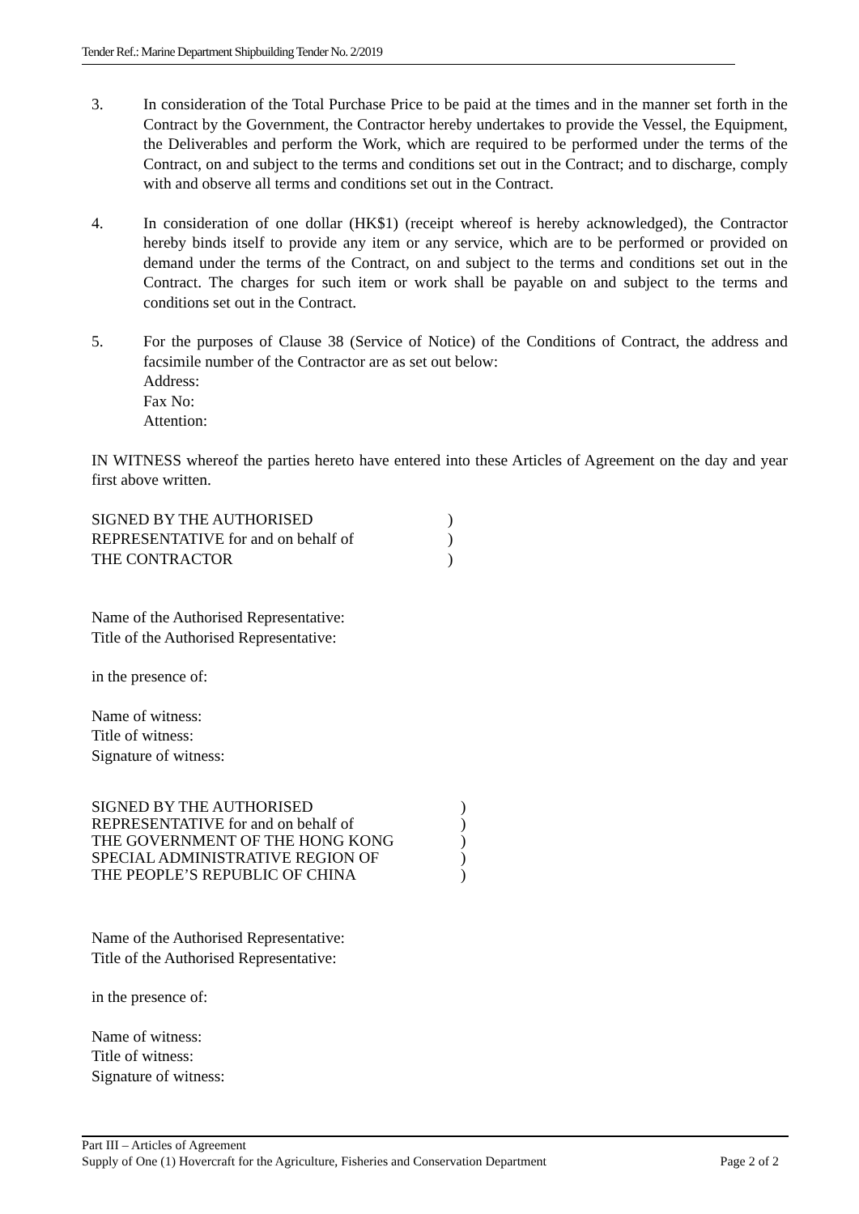Tender Ref.: Marine Department Shipbuilding Tender No. 2/2019
3. In consideration of the Total Purchase Price to be paid at the times and in the manner set forth in the Contract by the Government, the Contractor hereby undertakes to provide the Vessel, the Equipment, the Deliverables and perform the Work, which are required to be performed under the terms of the Contract, on and subject to the terms and conditions set out in the Contract; and to discharge, comply with and observe all terms and conditions set out in the Contract.
4. In consideration of one dollar (HK$1) (receipt whereof is hereby acknowledged), the Contractor hereby binds itself to provide any item or any service, which are to be performed or provided on demand under the terms of the Contract, on and subject to the terms and conditions set out in the Contract. The charges for such item or work shall be payable on and subject to the terms and conditions set out in the Contract.
5. For the purposes of Clause 38 (Service of Notice) of the Conditions of Contract, the address and facsimile number of the Contractor are as set out below:
Address:
Fax No:
Attention:
IN WITNESS whereof the parties hereto have entered into these Articles of Agreement on the day and year first above written.
SIGNED BY THE AUTHORISED
REPRESENTATIVE for and on behalf of
THE CONTRACTOR
)
)
)
Name of the Authorised Representative:
Title of the Authorised Representative:
in the presence of:
Name of witness:
Title of witness:
Signature of witness:
SIGNED BY THE AUTHORISED
REPRESENTATIVE for and on behalf of
THE GOVERNMENT OF THE HONG KONG
SPECIAL ADMINISTRATIVE REGION OF
THE PEOPLE’S REPUBLIC OF CHINA
)
)
)
)
)
Name of the Authorised Representative:
Title of the Authorised Representative:
in the presence of:
Name of witness:
Title of witness:
Signature of witness:
Part III – Articles of Agreement
Supply of One (1) Hovercraft for the Agriculture, Fisheries and Conservation Department Page 2 of 2